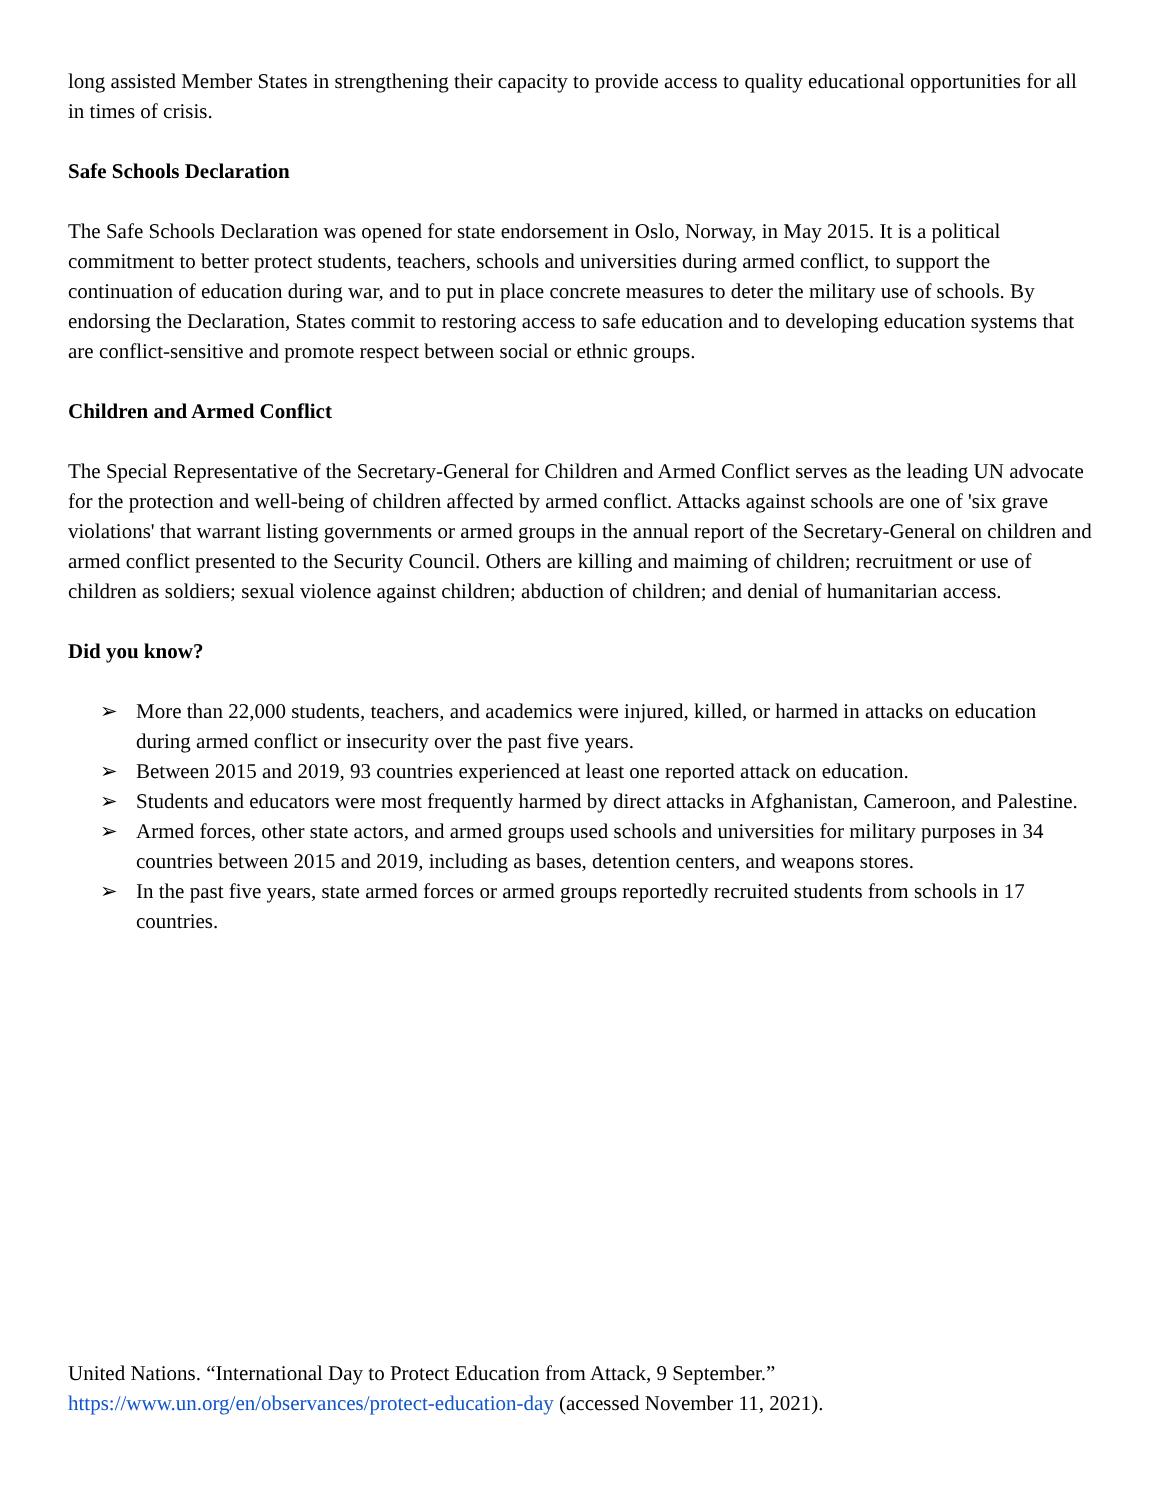long assisted Member States in strengthening their capacity to provide access to quality educational opportunities for all in times of crisis.
Safe Schools Declaration
The Safe Schools Declaration was opened for state endorsement in Oslo, Norway, in May 2015. It is a political commitment to better protect students, teachers, schools and universities during armed conflict, to support the continuation of education during war, and to put in place concrete measures to deter the military use of schools. By endorsing the Declaration, States commit to restoring access to safe education and to developing education systems that are conflict-sensitive and promote respect between social or ethnic groups.
Children and Armed Conflict
The Special Representative of the Secretary-General for Children and Armed Conflict serves as the leading UN advocate for the protection and well-being of children affected by armed conflict. Attacks against schools are one of 'six grave violations' that warrant listing governments or armed groups in the annual report of the Secretary-General on children and armed conflict presented to the Security Council. Others are killing and maiming of children; recruitment or use of children as soldiers; sexual violence against children; abduction of children; and denial of humanitarian access.
Did you know?
➢ More than 22,000 students, teachers, and academics were injured, killed, or harmed in attacks on education during armed conflict or insecurity over the past five years.
➢ Between 2015 and 2019, 93 countries experienced at least one reported attack on education.
➢ Students and educators were most frequently harmed by direct attacks in Afghanistan, Cameroon, and Palestine.
➢ Armed forces, other state actors, and armed groups used schools and universities for military purposes in 34 countries between 2015 and 2019, including as bases, detention centers, and weapons stores.
➢ In the past five years, state armed forces or armed groups reportedly recruited students from schools in 17 countries.
United Nations. “International Day to Protect Education from Attack, 9 September.”
https://www.un.org/en/observances/protect-education-day (accessed November 11, 2021).